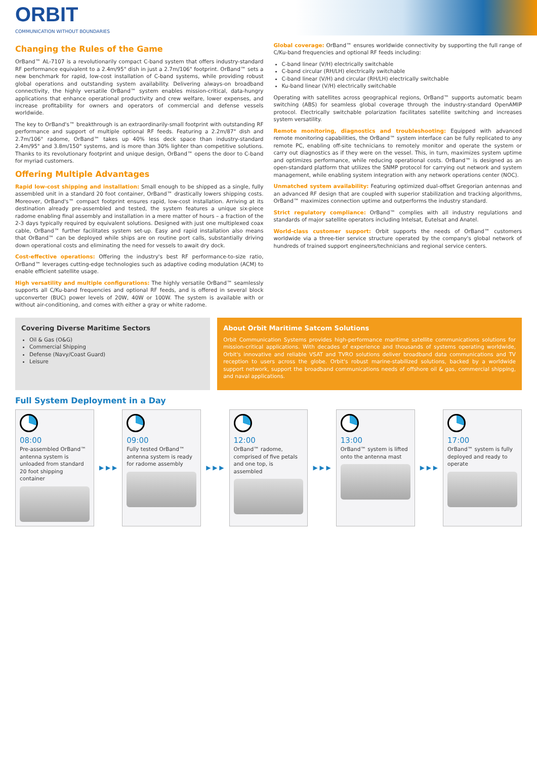ORBIT
COMMUNICATION WITHOUT BOUNDARIES
Changing the Rules of the Game
OrBand™ AL-7107 is a revolutionarily compact C-band system that offers industry-standard RF performance equivalent to a 2.4m/95" dish in just a 2.7m/106" footprint. OrBand™ sets a new benchmark for rapid, low-cost installation of C-band systems, while providing robust global operations and outstanding system availability. Delivering always-on broadband connectivity, the highly versatile OrBand™ system enables mission-critical, data-hungry applications that enhance operational productivity and crew welfare, lower expenses, and increase profitability for owners and operators of commercial and defense vessels worldwide.
The key to OrBand's™ breakthrough is an extraordinarily-small footprint with outstanding RF performance and support of multiple optional RF feeds. Featuring a 2.2m/87" dish and 2.7m/106" radome, OrBand™ takes up 40% less deck space than industry-standard 2.4m/95" and 3.8m/150" systems, and is more than 30% lighter than competitive solutions. Thanks to its revolutionary footprint and unique design, OrBand™ opens the door to C-band for myriad customers.
Offering Multiple Advantages
Rapid low-cost shipping and installation: Small enough to be shipped as a single, fully assembled unit in a standard 20 foot container, OrBand™ drastically lowers shipping costs. Moreover, OrBand's™ compact footprint ensures rapid, low-cost installation. Arriving at its destination already pre-assembled and tested, the system features a unique six-piece radome enabling final assembly and installation in a mere matter of hours – a fraction of the 2-3 days typically required by equivalent solutions. Designed with just one multiplexed coax cable, OrBand™ further facilitates system set-up. Easy and rapid installation also means that OrBand™ can be deployed while ships are on routine port calls, substantially driving down operational costs and eliminating the need for vessels to await dry dock.
Cost-effective operations: Offering the industry's best RF performance-to-size ratio, OrBand™ leverages cutting-edge technologies such as adaptive coding modulation (ACM) to enable efficient satellite usage.
High versatility and multiple configurations: The highly versatile OrBand™ seamlessly supports all C/Ku-band frequencies and optional RF feeds, and is offered in several block upconverter (BUC) power levels of 20W, 40W or 100W. The system is available with or without air-conditioning, and comes with either a gray or white radome.
Global coverage: OrBand™ ensures worldwide connectivity by supporting the full range of C/Ku-band frequencies and optional RF feeds including:
C-band linear (V/H) electrically switchable
C-band circular (RH/LH) electrically switchable
C-band linear (V/H) and circular (RH/LH) electrically switchable
Ku-band linear (V/H) electrically switchable
Operating with satellites across geographical regions, OrBand™ supports automatic beam switching (ABS) for seamless global coverage through the industry-standard OpenAMIP protocol. Electrically switchable polarization facilitates satellite switching and increases system versatility.
Remote monitoring, diagnostics and troubleshooting: Equipped with advanced remote monitoring capabilities, the OrBand™ system interface can be fully replicated to any remote PC, enabling off-site technicians to remotely monitor and operate the system or carry out diagnostics as if they were on the vessel. This, in turn, maximizes system uptime and optimizes performance, while reducing operational costs. OrBand™ is designed as an open-standard platform that utilizes the SNMP protocol for carrying out network and system management, while enabling system integration with any network operations center (NOC).
Unmatched system availability: Featuring optimized dual-offset Gregorian antennas and an advanced RF design that are coupled with superior stabilization and tracking algorithms, OrBand™ maximizes connection uptime and outperforms the industry standard.
Strict regulatory compliance: OrBand™ complies with all industry regulations and standards of major satellite operators including Intelsat, Eutelsat and Anatel.
World-class customer support: Orbit supports the needs of OrBand™ customers worldwide via a three-tier service structure operated by the company's global network of hundreds of trained support engineers/technicians and regional service centers.
Covering Diverse Maritime Sectors
Oil & Gas (O&G)
Commercial Shipping
Defense (Navy/Coast Guard)
Leisure
About Orbit Maritime Satcom Solutions
Orbit Communication Systems provides high-performance maritime satellite communications solutions for mission-critical applications. With decades of experience and thousands of systems operating worldwide, Orbit's innovative and reliable VSAT and TVRO solutions deliver broadband data communications and TV reception to users across the globe. Orbit's robust marine-stabilized solutions, backed by a worldwide support network, support the broadband communications needs of offshore oil & gas, commercial shipping, and naval applications.
Full System Deployment in a Day
08:00
Pre-assembled OrBand™ antenna system is unloaded from standard 20 foot shipping container
▶ ▶ ▶
09:00
Fully tested OrBand™ antenna system is ready for radome assembly
▶ ▶ ▶
12:00
OrBand™ radome, comprised of five petals and one top, is assembled
▶ ▶ ▶
13:00
OrBand™ system is lifted onto the antenna mast
▶ ▶ ▶
17:00
OrBand™ system is fully deployed and ready to operate